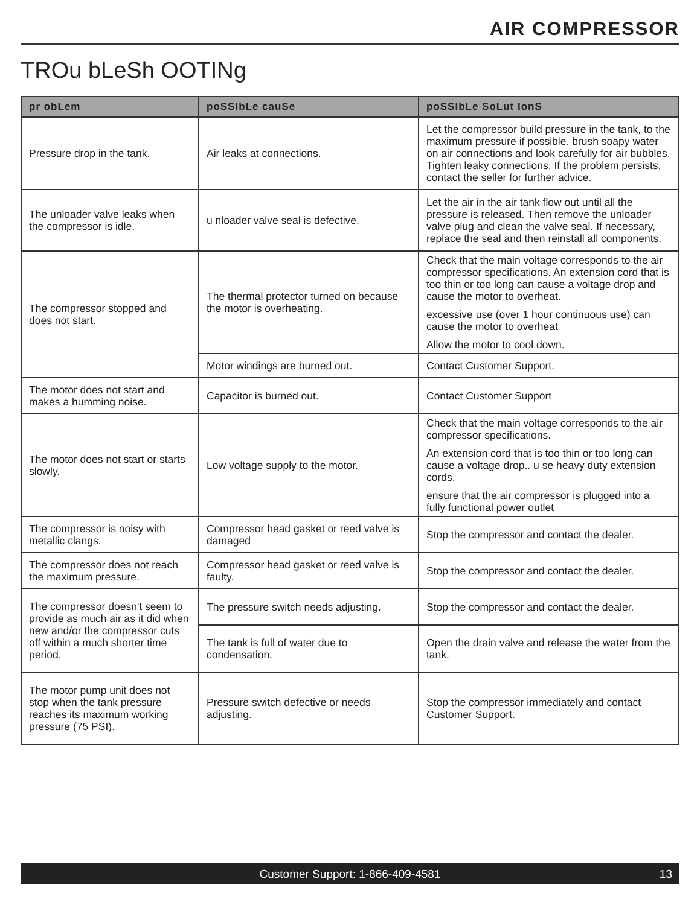AIR COMPRESSOR
TROu bLeSh OOTINg
| pr obLem | poSSIbLe cauSe | poSSIbLe SoLut IonS |
| --- | --- | --- |
| Pressure drop in the tank. | Air leaks at connections. | Let the compressor build pressure in the tank, to the maximum pressure if possible. brush soapy water on air connections and look carefully for air bubbles. Tighten leaky connections. If the problem persists, contact the seller for further advice. |
| The unloader valve leaks when the compressor is idle. | u nloader valve seal is defective. | Let the air in the air tank flow out until all the pressure is released. Then remove the unloader valve plug and clean the valve seal. If necessary, replace the seal and then reinstall all components. |
| The compressor stopped and does not start. | The thermal protector turned on because the motor is overheating. | Check that the main voltage corresponds to the air compressor specifications. An extension cord that is too thin or too long can cause a voltage drop and cause the motor to overheat. excessive use (over 1 hour continuous use) can cause the motor to overheat Allow the motor to cool down. |
| | Motor windings are burned out. | Contact Customer Support. |
| The motor does not start and makes a humming noise. | Capacitor is burned out. | Contact Customer Support |
| The motor does not start or starts slowly. | Low voltage supply to the motor. | Check that the main voltage corresponds to the air compressor specifications. An extension cord that is too thin or too long can cause a voltage drop.. u se heavy duty extension cords. ensure that the air compressor is plugged into a fully functional power outlet |
| The compressor is noisy with metallic clangs. | Compressor head gasket or reed valve is damaged | Stop the compressor and contact the dealer. |
| The compressor does not reach the maximum pressure. | Compressor head gasket or reed valve is faulty. | Stop the compressor and contact the dealer. |
| The compressor doesn't seem to provide as much air as it did when new and/or the compressor cuts off within a much shorter time period. | The pressure switch needs adjusting. | Stop the compressor and contact the dealer. |
| | The tank is full of water due to condensation. | Open the drain valve and release the water from the tank. |
| The motor pump unit does not stop when the tank pressure reaches its maximum working pressure (75 PSI). | Pressure switch defective or needs adjusting. | Stop the compressor immediately and contact Customer Support. |
Customer Support: 1-866-409-4581 13